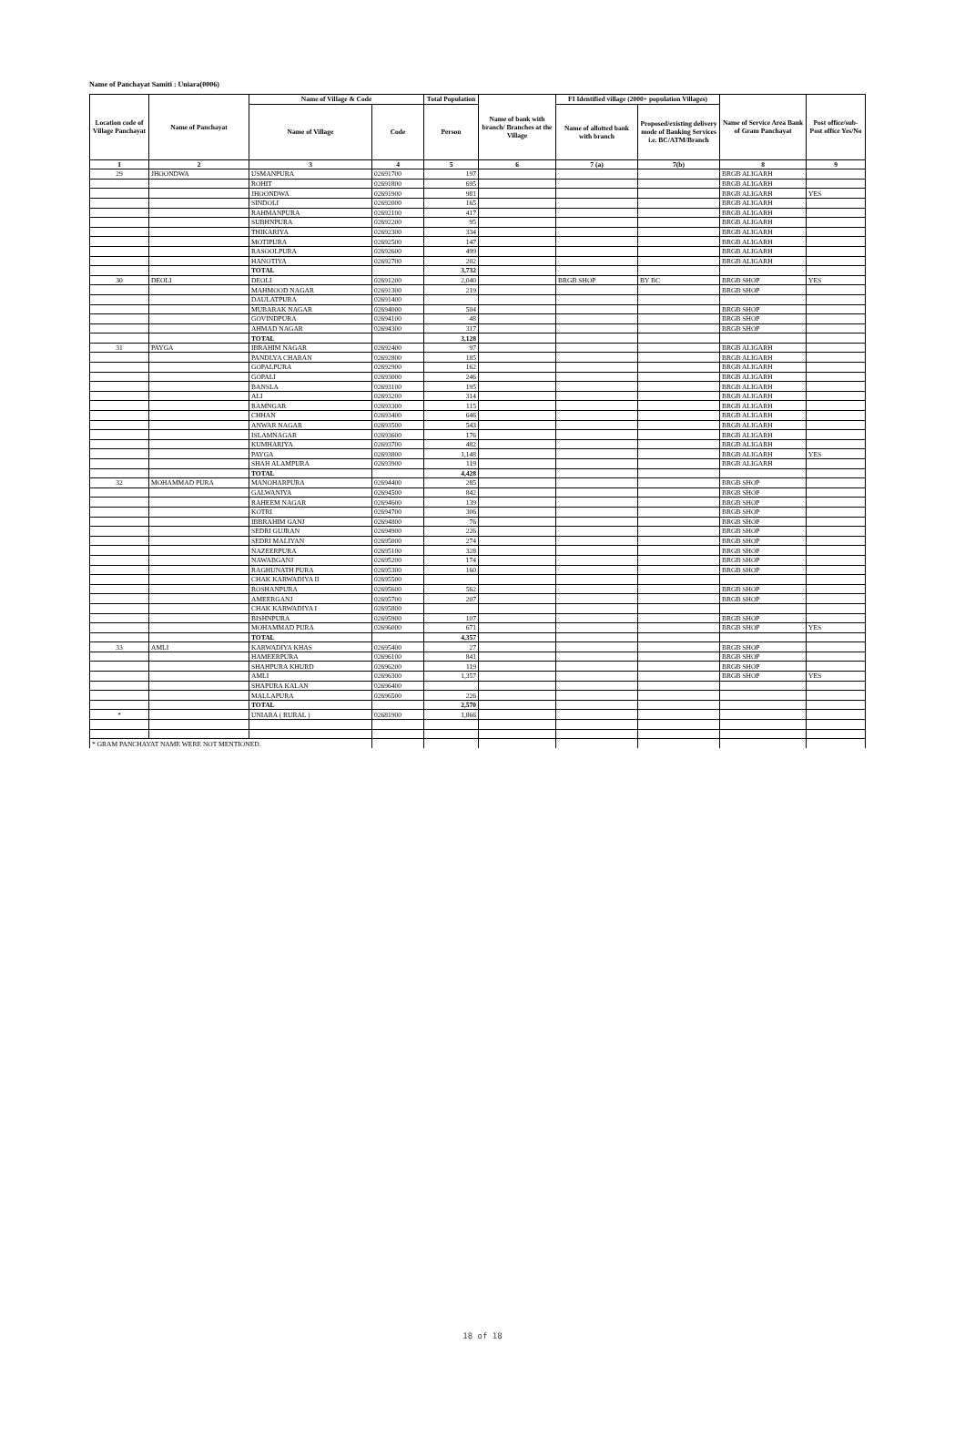Name of Panchayat Samiti : Uniara(0006)
| Location code of Village Panchayat | Name of Panchayat | Name of Village & Code | | Total Population | Name of bank with branch/ Branches at the Village | FI Identified village (2000+ population Villages) | | Name of Service Area Bank of Gram Panchayat | Post office/sub-Post office Yes/No |
| --- | --- | --- | --- | --- | --- | --- | --- | --- | --- |
| | | Name of Village | Code | Person | | Name of allotted bank with branch | Proposed/existing delivery mode of Banking Services i.e. BC/ATM/Branch | | |
| 1 | 2 | 3 | 4 | 5 | 6 | 7 (a) | 7(b) | 8 | 9 |
| 29 | JHOONDWA | USMANPURA | 02691700 | 197 | | | | BRGB ALIGARH | |
| | | ROHIT | 02691800 | 695 | | | | BRGB ALIGARH | |
| | | JHOONDWA | 02691900 | 981 | | | | BRGB ALIGARH | YES |
| | | SINDOLI | 02692000 | 165 | | | | BRGB ALIGARH | |
| | | RAHMANPURA | 02692100 | 417 | | | | BRGB ALIGARH | |
| | | SUBHNPURA | 02692200 | 95 | | | | BRGB ALIGARH | |
| | | THIKARIYA | 02692300 | 334 | | | | BRGB ALIGARH | |
| | | MOTIPURA | 02692500 | 147 | | | | BRGB ALIGARH | |
| | | RASOOLPURA | 02692600 | 499 | | | | BRGB ALIGARH | |
| | | HANOTIYA | 02692700 | 202 | | | | BRGB ALIGARH | |
| | | TOTAL | | 3,732 | | | | | |
| 30 | DEOLI | DEOLI | 02691200 | 2,040 | | BRGB SHOP | BY BC | BRGB SHOP | YES |
| | | MAHMOOD NAGAR | 02691300 | 219 | | | | BRGB SHOP | |
| | | DAULATPURA | 02691400 | | | | | | |
| | | MUBARAK NAGAR | 02694000 | 504 | | | | BRGB SHOP | |
| | | GOVINDPURA | 02694100 | 48 | | | | BRGB SHOP | |
| | | AHMAD NAGAR | 02694300 | 317 | | | | BRGB SHOP | |
| | | TOTAL | | 3,128 | | | | | |
| 31 | PAYGA | IBRAHIM NAGAR | 02692400 | 97 | | | | BRGB ALIGARH | |
| | | PANDLYA CHARAN | 02692800 | 185 | | | | BRGB ALIGARH | |
| | | GOPALPURA | 02692900 | 162 | | | | BRGB ALIGARH | |
| | | GOPALI | 02693000 | 246 | | | | BRGB ALIGARH | |
| | | BANSLA | 02693100 | 195 | | | | BRGB ALIGARH | |
| | | ALI | 02693200 | 314 | | | | BRGB ALIGARH | |
| | | RAMNGAR | 02693300 | 115 | | | | BRGB ALIGARH | |
| | | CHHAN | 02693400 | 646 | | | | BRGB ALIGARH | |
| | | ANWAR NAGAR | 02693500 | 543 | | | | BRGB ALIGARH | |
| | | ISLAMNAGAR | 02693600 | 176 | | | | BRGB ALIGARH | |
| | | KUMHARIYA | 02693700 | 482 | | | | BRGB ALIGARH | |
| | | PAYGA | 02693800 | 1,148 | | | | BRGB ALIGARH | YES |
| | | SHAH ALAMPURA | 02693900 | 119 | | | | BRGB ALIGARH | |
| | | TOTAL | | 4,428 | | | | | |
| 32 | MOHAMMAD PURA | MANOHARPURA | 02694400 | 285 | | | | BRGB SHOP | |
| | | GALWANIYA | 02694500 | 842 | | | | BRGB SHOP | |
| | | RAHEEM NAGAR | 02694600 | 139 | | | | BRGB SHOP | |
| | | KOTRI | 02694700 | 306 | | | | BRGB SHOP | |
| | | IBBRAHIM GANJ | 02694800 | 76 | | | | BRGB SHOP | |
| | | SEDRI GUJRAN | 02694900 | 226 | | | | BRGB SHOP | |
| | | SEDRI MALIYAN | 02695000 | 274 | | | | BRGB SHOP | |
| | | NAZEERPURA | 02695100 | 328 | | | | BRGB SHOP | |
| | | NAWABGANJ | 02695200 | 174 | | | | BRGB SHOP | |
| | | RAGHUNATH PURA | 02695300 | 160 | | | | BRGB SHOP | |
| | | CHAK KARWADIYA II | 02695500 | | | | | | |
| | | ROSHANPURA | 02695600 | 562 | | | | BRGB SHOP | |
| | | AMEERGANJ | 02695700 | 207 | | | | BRGB SHOP | |
| | | CHAK KARWADIYA I | 02695800 | | | | | | |
| | | BISHNPURA | 02695900 | 107 | | | | BRGB SHOP | |
| | | MOHAMMAD PURA | 02696000 | 671 | | | | BRGB SHOP | YES |
| | | TOTAL | | 4,357 | | | | | |
| 33 | AMLI | KARWADIYA KHAS | 02695400 | 27 | | | | BRGB SHOP | |
| | | HAMEERPURA | 02696100 | 841 | | | | BRGB SHOP | |
| | | SHAHPURA KHURD | 02696200 | 119 | | | | BRGB SHOP | |
| | | AMLI | 02696300 | 1,357 | | | | BRGB SHOP | YES |
| | | SHAPURA KALAN | 02696400 | | | | | | |
| | | MALLAPURA | 02696500 | 226 | | | | | |
| | | TOTAL | | 2,570 | | | | | |
| * | | UNIARA ( RURAL ) | 02681900 | 1,866 | | | | | |
| * GRAM PANCHAYAT NAME WERE NOT MENTIONED. | | | | | | | | | |
18 of 18